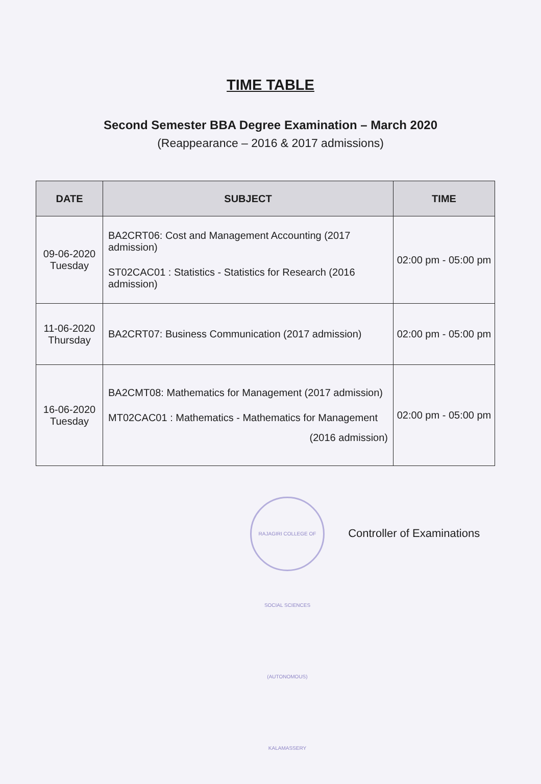TIME TABLE
Second Semester BBA Degree Examination – March 2020
(Reappearance – 2016 & 2017 admissions)
| DATE | SUBJECT | TIME |
| --- | --- | --- |
| 09-06-2020 Tuesday | BA2CRT06: Cost and Management Accounting (2017 admission) ST02CAC01 : Statistics - Statistics for Research (2016 admission) | 02:00 pm - 05:00 pm |
| 11-06-2020 Thursday | BA2CRT07: Business Communication (2017 admission) | 02:00 pm - 05:00 pm |
| 16-06-2020 Tuesday | BA2CMT08: Mathematics for Management (2017 admission) MT02CAC01 : Mathematics - Mathematics for Management (2016 admission) | 02:00 pm - 05:00 pm |
RAJAGIRI COLLEGE OF SOCIAL SCIENCES (AUTONOMOUS) KALAMASSERY Controller of Examinations